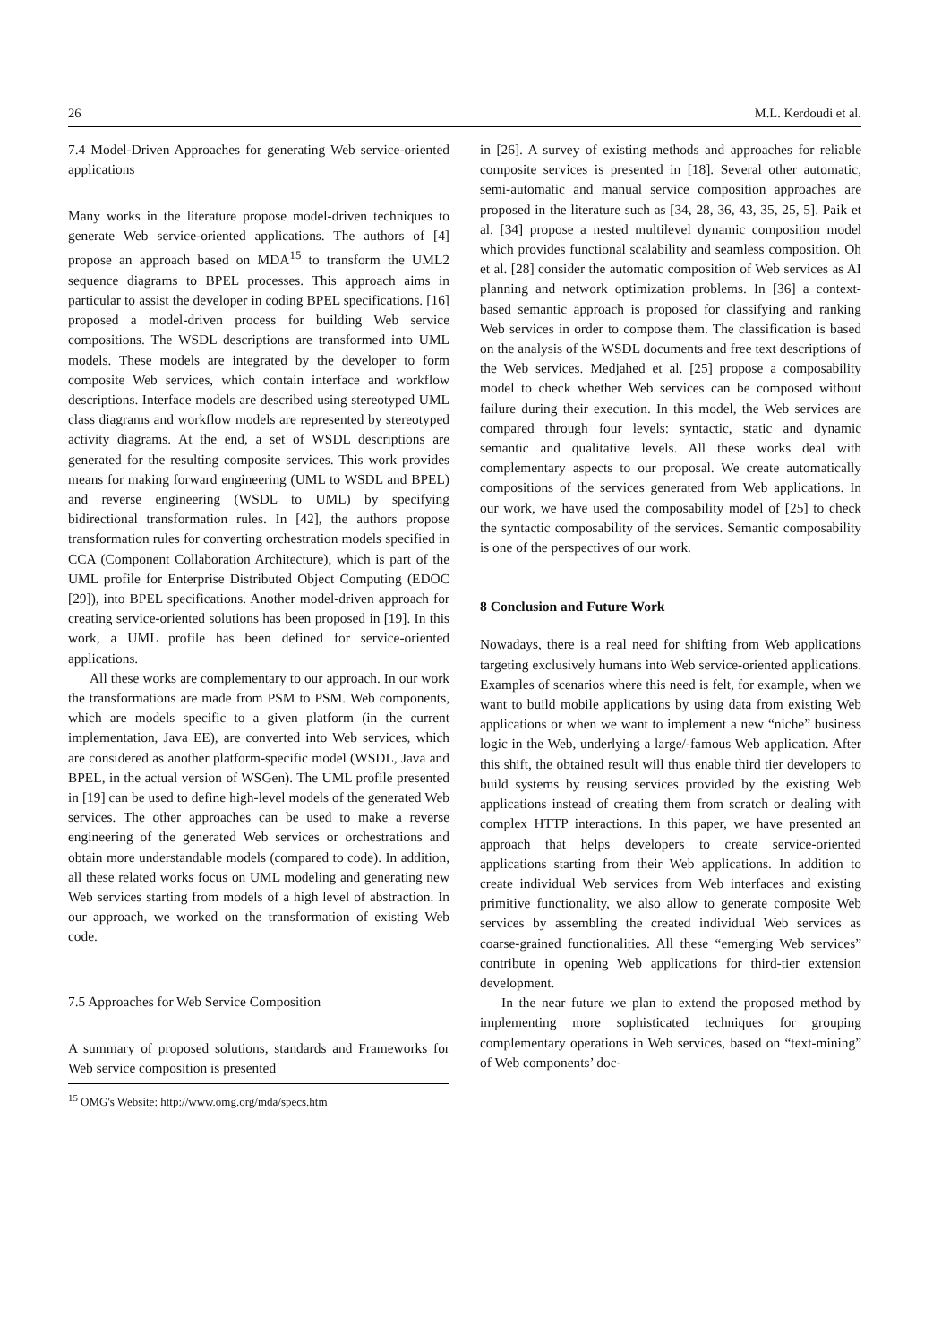26 M.L. Kerdoudi et al.
7.4 Model-Driven Approaches for generating Web service-oriented applications
Many works in the literature propose model-driven techniques to generate Web service-oriented applications. The authors of [4] propose an approach based on MDA<sup>15</sup> to transform the UML2 sequence diagrams to BPEL processes. This approach aims in particular to assist the developer in coding BPEL specifications. [16] proposed a model-driven process for building Web service compositions. The WSDL descriptions are transformed into UML models. These models are integrated by the developer to form composite Web services, which contain interface and workflow descriptions. Interface models are described using stereotyped UML class diagrams and workflow models are represented by stereotyped activity diagrams. At the end, a set of WSDL descriptions are generated for the resulting composite services. This work provides means for making forward engineering (UML to WSDL and BPEL) and reverse engineering (WSDL to UML) by specifying bidirectional transformation rules. In [42], the authors propose transformation rules for converting orchestration models specified in CCA (Component Collaboration Architecture), which is part of the UML profile for Enterprise Distributed Object Computing (EDOC [29]), into BPEL specifications. Another model-driven approach for creating service-oriented solutions has been proposed in [19]. In this work, a UML profile has been defined for service-oriented applications.
All these works are complementary to our approach. In our work the transformations are made from PSM to PSM. Web components, which are models specific to a given platform (in the current implementation, Java EE), are converted into Web services, which are considered as another platform-specific model (WSDL, Java and BPEL, in the actual version of WSGen). The UML profile presented in [19] can be used to define high-level models of the generated Web services. The other approaches can be used to make a reverse engineering of the generated Web services or orchestrations and obtain more understandable models (compared to code). In addition, all these related works focus on UML modeling and generating new Web services starting from models of a high level of abstraction. In our approach, we worked on the transformation of existing Web code.
7.5 Approaches for Web Service Composition
A summary of proposed solutions, standards and Frameworks for Web service composition is presented
<sup>15</sup> OMG's Website: http://www.omg.org/mda/specs.htm
in [26]. A survey of existing methods and approaches for reliable composite services is presented in [18]. Several other automatic, semi-automatic and manual service composition approaches are proposed in the literature such as [34, 28, 36, 43, 35, 25, 5]. Paik et al. [34] propose a nested multilevel dynamic composition model which provides functional scalability and seamless composition. Oh et al. [28] consider the automatic composition of Web services as AI planning and network optimization problems. In [36] a context-based semantic approach is proposed for classifying and ranking Web services in order to compose them. The classification is based on the analysis of the WSDL documents and free text descriptions of the Web services. Medjahed et al. [25] propose a composability model to check whether Web services can be composed without failure during their execution. In this model, the Web services are compared through four levels: syntactic, static and dynamic semantic and qualitative levels. All these works deal with complementary aspects to our proposal. We create automatically compositions of the services generated from Web applications. In our work, we have used the composability model of [25] to check the syntactic composability of the services. Semantic composability is one of the perspectives of our work.
8 Conclusion and Future Work
Nowadays, there is a real need for shifting from Web applications targeting exclusively humans into Web service-oriented applications. Examples of scenarios where this need is felt, for example, when we want to build mobile applications by using data from existing Web applications or when we want to implement a new “niche” business logic in the Web, underlying a large/-famous Web application. After this shift, the obtained result will thus enable third tier developers to build systems by reusing services provided by the existing Web applications instead of creating them from scratch or dealing with complex HTTP interactions. In this paper, we have presented an approach that helps developers to create service-oriented applications starting from their Web applications. In addition to create individual Web services from Web interfaces and existing primitive functionality, we also allow to generate composite Web services by assembling the created individual Web services as coarse-grained functionalities. All these “emerging Web services” contribute in opening Web applications for third-tier extension development.
In the near future we plan to extend the proposed method by implementing more sophisticated techniques for grouping complementary operations in Web services, based on “text-mining” of Web components’ doc-